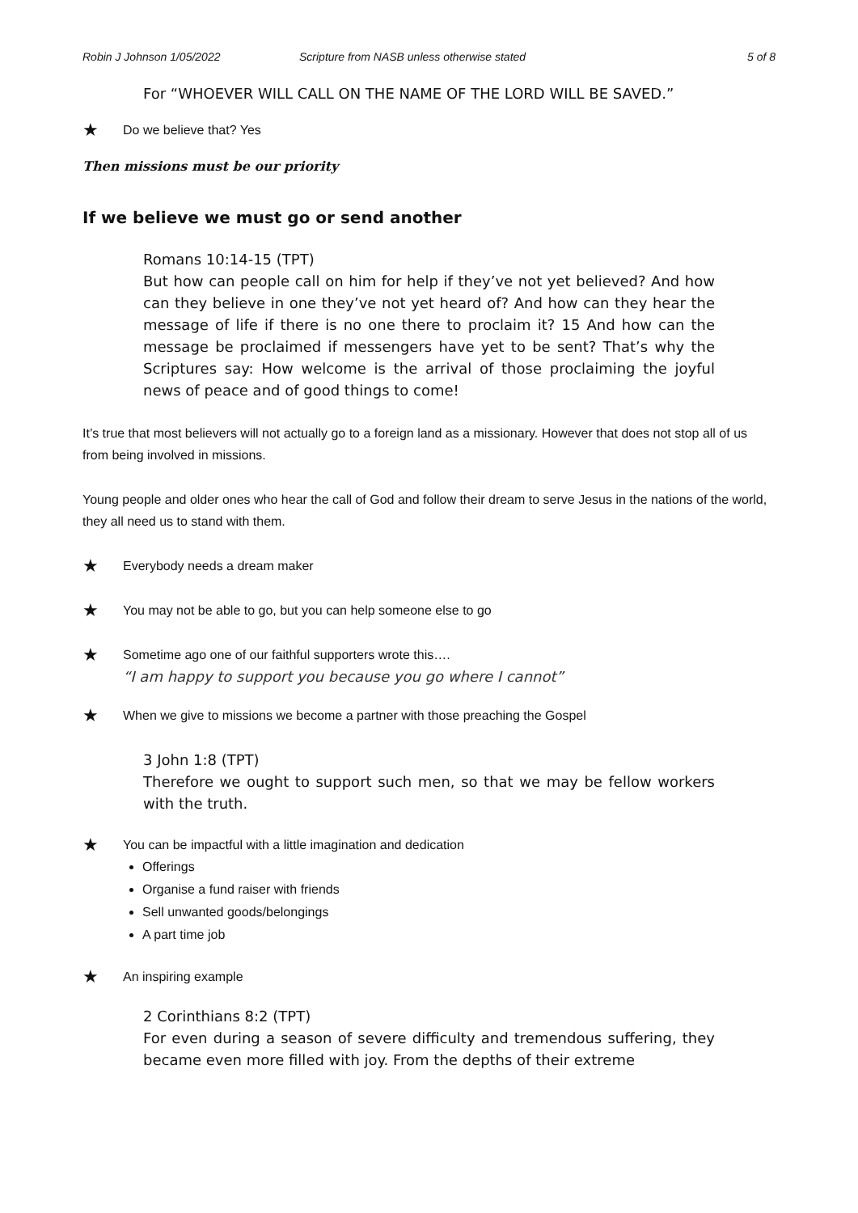Robin J Johnson 1/05/2022 Scripture from NASB unless otherwise stated 5 of 8
For “WHOEVER WILL CALL ON THE NAME OF THE LORD WILL BE SAVED.”
★ Do we believe that? Yes
Then missions must be our priority
If we believe we must go or send another
Romans 10:14-15 (TPT)
But how can people call on him for help if they’ve not yet believed? And how can they believe in one they’ve not yet heard of? And how can they hear the message of life if there is no one there to proclaim it? 15 And how can the message be proclaimed if messengers have yet to be sent? That’s why the Scriptures say: How welcome is the arrival of those proclaiming the joyful news of peace and of good things to come!
It’s true that most believers will not actually go to a foreign land as a missionary. However that does not stop all of us from being involved in missions.
Young people and older ones who hear the call of God and follow their dream to serve Jesus in the nations of the world, they all need us to stand with them.
★ Everybody needs a dream maker
★ You may not be able to go, but you can help someone else to go
★ Sometime ago one of our faithful supporters wrote this….
“I am happy to support you because you go where I cannot”
★ When we give to missions we become a partner with those preaching the Gospel
3 John 1:8 (TPT)
Therefore we ought to support such men, so that we may be fellow workers with the truth.
★ You can be impactful with a little imagination and dedication
Offerings
Organise a fund raiser with friends
Sell unwanted goods/belongings
A part time job
★ An inspiring example
2 Corinthians 8:2 (TPT)
For even during a season of severe difficulty and tremendous suffering, they became even more filled with joy. From the depths of their extreme